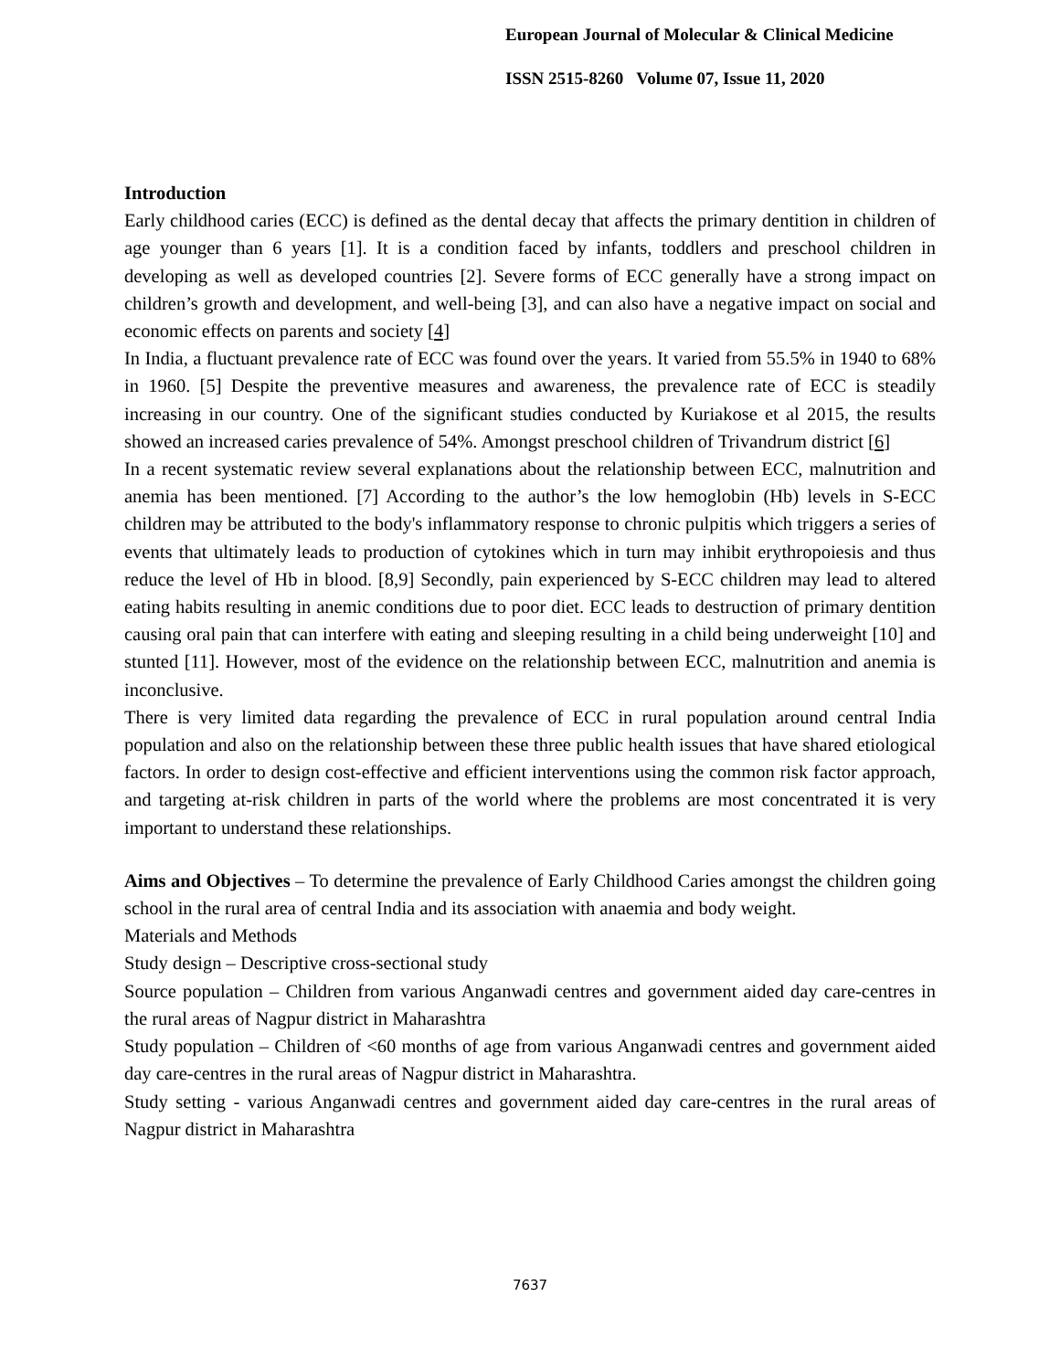European Journal of Molecular & Clinical Medicine
ISSN 2515-8260 Volume 07, Issue 11, 2020
Introduction
Early childhood caries (ECC) is defined as the dental decay that affects the primary dentition in children of age younger than 6 years [1]. It is a condition faced by infants, toddlers and preschool children in developing as well as developed countries [2]. Severe forms of ECC generally have a strong impact on children’s growth and development, and well-being [3], and can also have a negative impact on social and economic effects on parents and society [4]
In India, a fluctuant prevalence rate of ECC was found over the years. It varied from 55.5% in 1940 to 68% in 1960. [5] Despite the preventive measures and awareness, the prevalence rate of ECC is steadily increasing in our country. One of the significant studies conducted by Kuriakose et al 2015, the results showed an increased caries prevalence of 54%. Amongst preschool children of Trivandrum district [6]
In a recent systematic review several explanations about the relationship between ECC, malnutrition and anemia has been mentioned. [7] According to the author’s the low hemoglobin (Hb) levels in S-ECC children may be attributed to the body's inflammatory response to chronic pulpitis which triggers a series of events that ultimately leads to production of cytokines which in turn may inhibit erythropoiesis and thus reduce the level of Hb in blood. [8,9] Secondly, pain experienced by S-ECC children may lead to altered eating habits resulting in anemic conditions due to poor diet. ECC leads to destruction of primary dentition causing oral pain that can interfere with eating and sleeping resulting in a child being underweight [10] and stunted [11]. However, most of the evidence on the relationship between ECC, malnutrition and anemia is inconclusive.
There is very limited data regarding the prevalence of ECC in rural population around central India population and also on the relationship between these three public health issues that have shared etiological factors. In order to design cost-effective and efficient interventions using the common risk factor approach, and targeting at-risk children in parts of the world where the problems are most concentrated it is very important to understand these relationships.
Aims and Objectives – To determine the prevalence of Early Childhood Caries amongst the children going school in the rural area of central India and its association with anaemia and body weight.
Materials and Methods
Study design – Descriptive cross-sectional study
Source population – Children from various Anganwadi centres and government aided day care-centres in the rural areas of Nagpur district in Maharashtra
Study population – Children of <60 months of age from various Anganwadi centres and government aided day care-centres in the rural areas of Nagpur district in Maharashtra.
Study setting - various Anganwadi centres and government aided day care-centres in the rural areas of Nagpur district in Maharashtra
7637